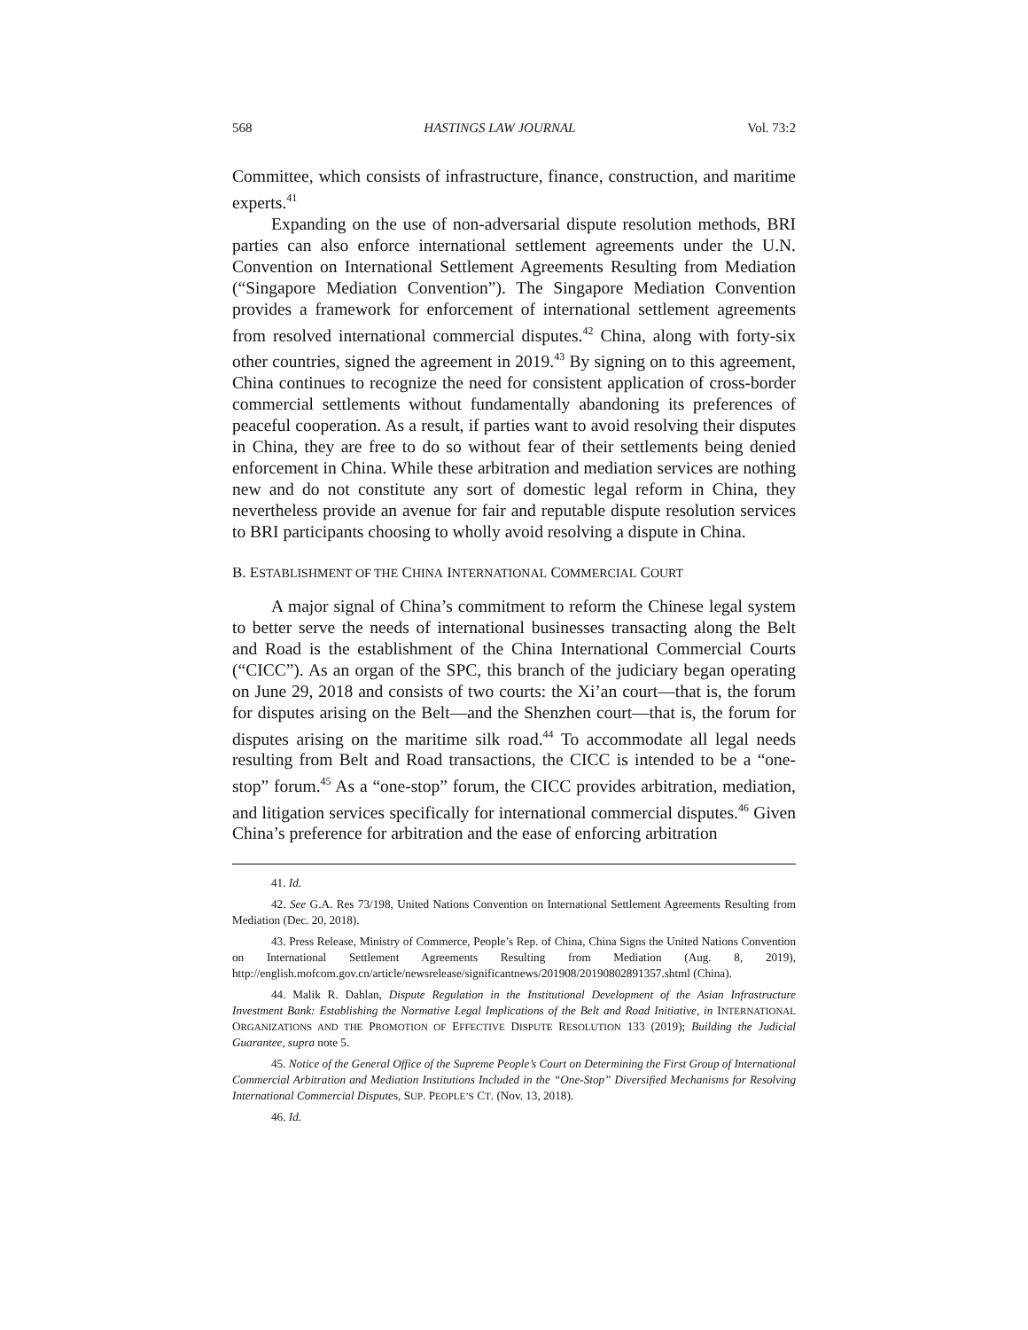568 HASTINGS LAW JOURNAL Vol. 73:2
Committee, which consists of infrastructure, finance, construction, and maritime experts.<sup>41</sup>
Expanding on the use of non-adversarial dispute resolution methods, BRI parties can also enforce international settlement agreements under the U.N. Convention on International Settlement Agreements Resulting from Mediation (“Singapore Mediation Convention”). The Singapore Mediation Convention provides a framework for enforcement of international settlement agreements from resolved international commercial disputes.<sup>42</sup> China, along with forty-six other countries, signed the agreement in 2019.<sup>43</sup> By signing on to this agreement, China continues to recognize the need for consistent application of cross-border commercial settlements without fundamentally abandoning its preferences of peaceful cooperation. As a result, if parties want to avoid resolving their disputes in China, they are free to do so without fear of their settlements being denied enforcement in China. While these arbitration and mediation services are nothing new and do not constitute any sort of domestic legal reform in China, they nevertheless provide an avenue for fair and reputable dispute resolution services to BRI participants choosing to wholly avoid resolving a dispute in China.
B. ESTABLISHMENT OF THE CHINA INTERNATIONAL COMMERCIAL COURT
A major signal of China’s commitment to reform the Chinese legal system to better serve the needs of international businesses transacting along the Belt and Road is the establishment of the China International Commercial Courts (“CICC”). As an organ of the SPC, this branch of the judiciary began operating on June 29, 2018 and consists of two courts: the Xi’an court—that is, the forum for disputes arising on the Belt—and the Shenzhen court—that is, the forum for disputes arising on the maritime silk road.<sup>44</sup> To accommodate all legal needs resulting from Belt and Road transactions, the CICC is intended to be a “one-stop” forum.<sup>45</sup> As a “one-stop” forum, the CICC provides arbitration, mediation, and litigation services specifically for international commercial disputes.<sup>46</sup> Given China’s preference for arbitration and the ease of enforcing arbitration
41. Id.
42. See G.A. Res 73/198, United Nations Convention on International Settlement Agreements Resulting from Mediation (Dec. 20, 2018).
43. Press Release, Ministry of Commerce, People’s Rep. of China, China Signs the United Nations Convention on International Settlement Agreements Resulting from Mediation (Aug. 8, 2019), http://english.mofcom.gov.cn/article/newsrelease/significantnews/201908/20190802891357.shtml (China).
44. Malik R. Dahlan, Dispute Regulation in the Institutional Development of the Asian Infrastructure Investment Bank: Establishing the Normative Legal Implications of the Belt and Road Initiative, in INTERNATIONAL ORGANIZATIONS AND THE PROMOTION OF EFFECTIVE DISPUTE RESOLUTION 133 (2019); Building the Judicial Guarantee, supra note 5.
45. Notice of the General Office of the Supreme People’s Court on Determining the First Group of International Commercial Arbitration and Mediation Institutions Included in the “One-Stop” Diversified Mechanisms for Resolving International Commercial Disputes, SUP. PEOPLE’S CT. (Nov. 13, 2018).
46. Id.